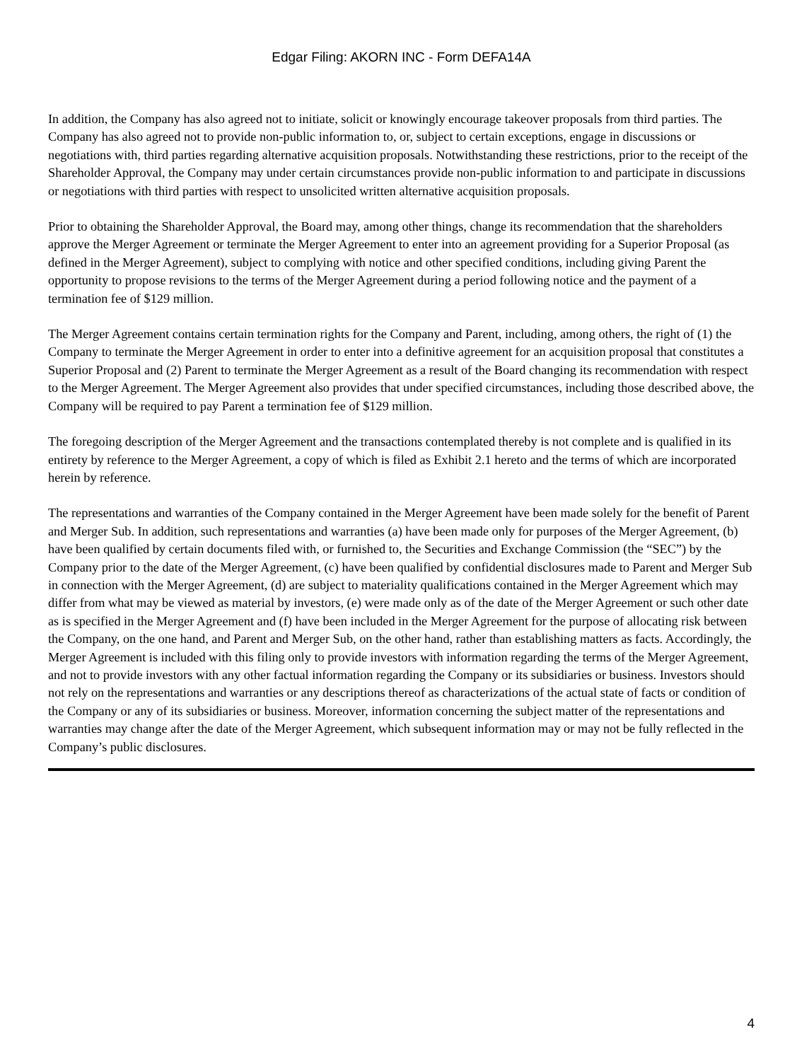Edgar Filing: AKORN INC - Form DEFA14A
In addition, the Company has also agreed not to initiate, solicit or knowingly encourage takeover proposals from third parties. The Company has also agreed not to provide non-public information to, or, subject to certain exceptions, engage in discussions or negotiations with, third parties regarding alternative acquisition proposals. Notwithstanding these restrictions, prior to the receipt of the Shareholder Approval, the Company may under certain circumstances provide non-public information to and participate in discussions or negotiations with third parties with respect to unsolicited written alternative acquisition proposals.
Prior to obtaining the Shareholder Approval, the Board may, among other things, change its recommendation that the shareholders approve the Merger Agreement or terminate the Merger Agreement to enter into an agreement providing for a Superior Proposal (as defined in the Merger Agreement), subject to complying with notice and other specified conditions, including giving Parent the opportunity to propose revisions to the terms of the Merger Agreement during a period following notice and the payment of a termination fee of $129 million.
The Merger Agreement contains certain termination rights for the Company and Parent, including, among others, the right of (1) the Company to terminate the Merger Agreement in order to enter into a definitive agreement for an acquisition proposal that constitutes a Superior Proposal and (2) Parent to terminate the Merger Agreement as a result of the Board changing its recommendation with respect to the Merger Agreement. The Merger Agreement also provides that under specified circumstances, including those described above, the Company will be required to pay Parent a termination fee of $129 million.
The foregoing description of the Merger Agreement and the transactions contemplated thereby is not complete and is qualified in its entirety by reference to the Merger Agreement, a copy of which is filed as Exhibit 2.1 hereto and the terms of which are incorporated herein by reference.
The representations and warranties of the Company contained in the Merger Agreement have been made solely for the benefit of Parent and Merger Sub. In addition, such representations and warranties (a) have been made only for purposes of the Merger Agreement, (b) have been qualified by certain documents filed with, or furnished to, the Securities and Exchange Commission (the “SEC”) by the Company prior to the date of the Merger Agreement, (c) have been qualified by confidential disclosures made to Parent and Merger Sub in connection with the Merger Agreement, (d) are subject to materiality qualifications contained in the Merger Agreement which may differ from what may be viewed as material by investors, (e) were made only as of the date of the Merger Agreement or such other date as is specified in the Merger Agreement and (f) have been included in the Merger Agreement for the purpose of allocating risk between the Company, on the one hand, and Parent and Merger Sub, on the other hand, rather than establishing matters as facts. Accordingly, the Merger Agreement is included with this filing only to provide investors with information regarding the terms of the Merger Agreement, and not to provide investors with any other factual information regarding the Company or its subsidiaries or business. Investors should not rely on the representations and warranties or any descriptions thereof as characterizations of the actual state of facts or condition of the Company or any of its subsidiaries or business. Moreover, information concerning the subject matter of the representations and warranties may change after the date of the Merger Agreement, which subsequent information may or may not be fully reflected in the Company’s public disclosures.
4